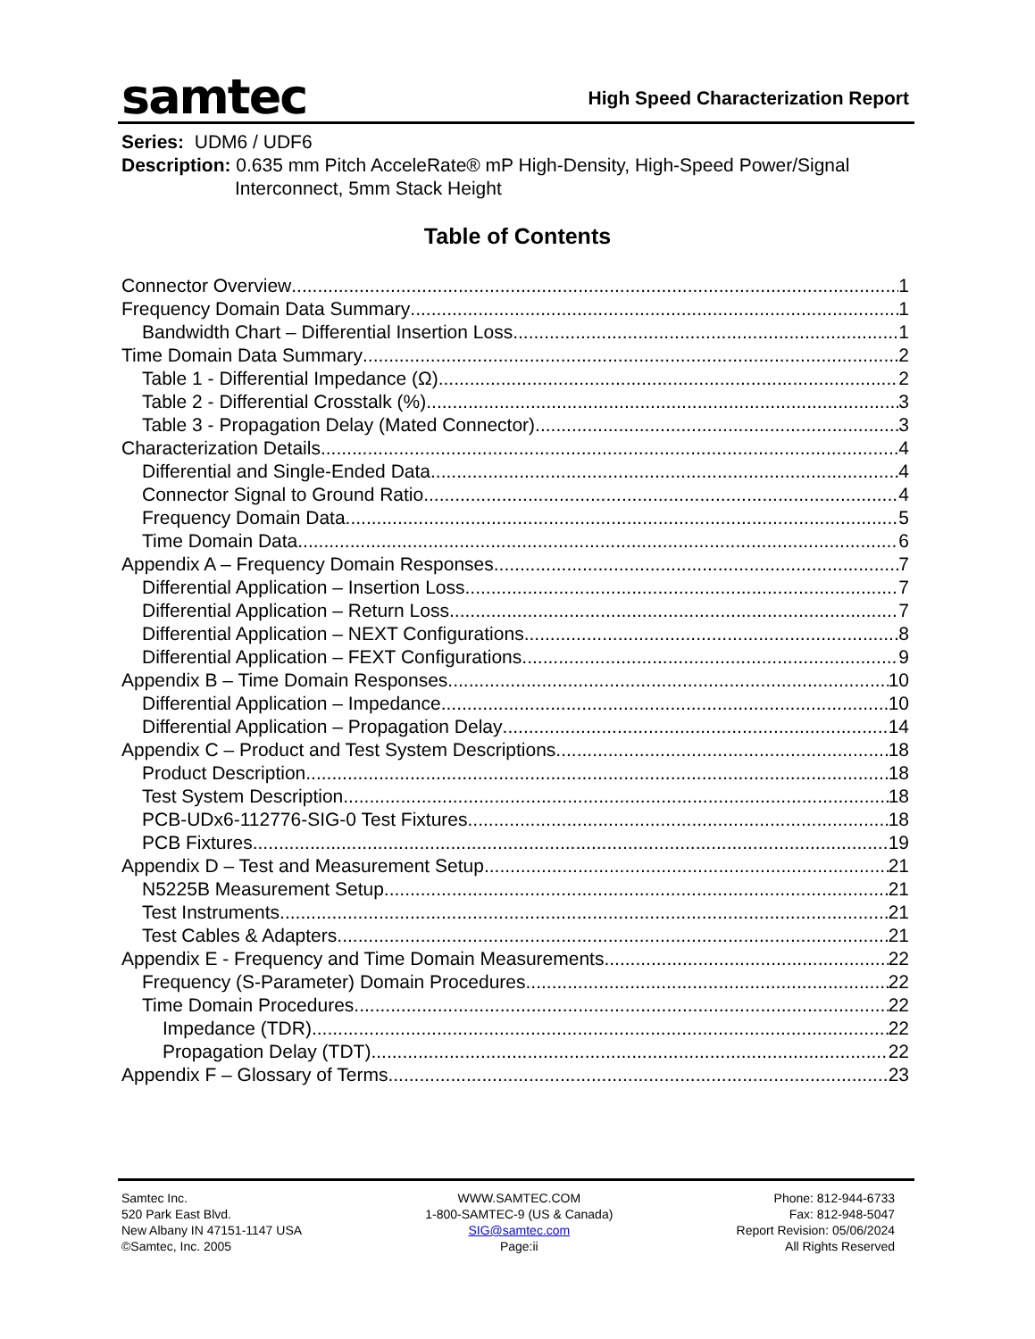samtec
High Speed Characterization Report
Series: UDM6 / UDF6
Description: 0.635 mm Pitch AcceleRate® mP High-Density, High-Speed Power/Signal
Interconnect, 5mm Stack Height
Table of Contents
Connector Overview 1
Frequency Domain Data Summary 1
Bandwidth Chart – Differential Insertion Loss 1
Time Domain Data Summary 2
Table 1 - Differential Impedance (Ω) 2
Table 2 - Differential Crosstalk (%) 3
Table 3 - Propagation Delay (Mated Connector) 3
Characterization Details 4
Differential and Single-Ended Data 4
Connector Signal to Ground Ratio 4
Frequency Domain Data 5
Time Domain Data 6
Appendix A – Frequency Domain Responses 7
Differential Application – Insertion Loss 7
Differential Application – Return Loss 7
Differential Application – NEXT Configurations 8
Differential Application – FEXT Configurations 9
Appendix B – Time Domain Responses 10
Differential Application – Impedance 10
Differential Application – Propagation Delay 14
Appendix C – Product and Test System Descriptions 18
Product Description 18
Test System Description 18
PCB-UDx6-112776-SIG-0 Test Fixtures 18
PCB Fixtures 19
Appendix D – Test and Measurement Setup 21
N5225B Measurement Setup 21
Test Instruments 21
Test Cables & Adapters 21
Appendix E - Frequency and Time Domain Measurements 22
Frequency (S-Parameter) Domain Procedures 22
Time Domain Procedures 22
Impedance (TDR) 22
Propagation Delay (TDT) 22
Appendix F – Glossary of Terms 23
Samtec Inc.
520 Park East Blvd.
New Albany IN 47151-1147 USA
©Samtec, Inc. 2005
WWW.SAMTEC.COM
1-800-SAMTEC-9 (US & Canada)
SIG@samtec.com
Page:ii
Phone: 812-944-6733
Fax: 812-948-5047
Report Revision: 05/06/2024
All Rights Reserved